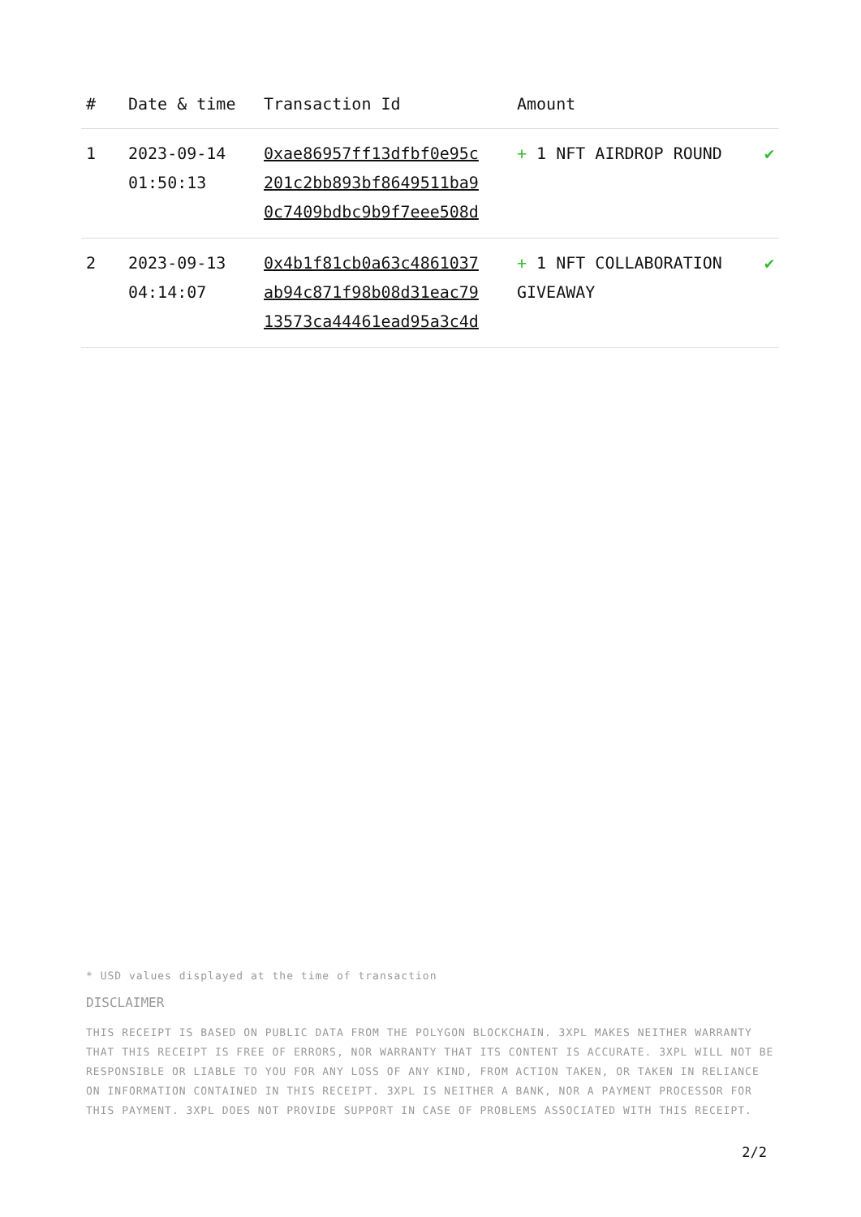| # | Date & time | Transaction Id | Amount | |
| --- | --- | --- | --- | --- |
| 1 | 2023-09-14 01:50:13 | 0xae86957ff13dfbf0e95c 201c2bb893bf8649511ba9 0c7409bdbc9b9f7eee508d | + 1 NFT AIRDROP ROUND | ✔ |
| 2 | 2023-09-13 04:14:07 | 0x4b1f81cb0a63c4861037 ab94c871f98b08d31eac79 13573ca44461ead95a3c4d | + 1 NFT COLLABORATION GIVEAWAY | ✔ |
* USD values displayed at the time of transaction
DISCLAIMER
THIS RECEIPT IS BASED ON PUBLIC DATA FROM THE POLYGON BLOCKCHAIN. 3XPL MAKES NEITHER WARRANTY THAT THIS RECEIPT IS FREE OF ERRORS, NOR WARRANTY THAT ITS CONTENT IS ACCURATE. 3XPL WILL NOT BE RESPONSIBLE OR LIABLE TO YOU FOR ANY LOSS OF ANY KIND, FROM ACTION TAKEN, OR TAKEN IN RELIANCE ON INFORMATION CONTAINED IN THIS RECEIPT. 3XPL IS NEITHER A BANK, NOR A PAYMENT PROCESSOR FOR THIS PAYMENT. 3XPL DOES NOT PROVIDE SUPPORT IN CASE OF PROBLEMS ASSOCIATED WITH THIS RECEIPT.
2/2